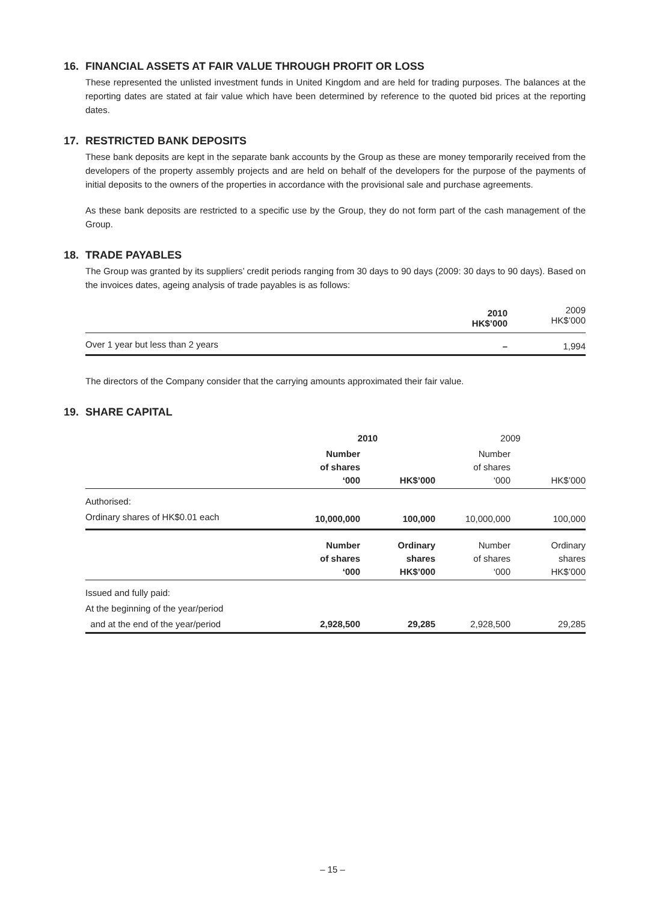16. FINANCIAL ASSETS AT FAIR VALUE THROUGH PROFIT OR LOSS
These represented the unlisted investment funds in United Kingdom and are held for trading purposes. The balances at the reporting dates are stated at fair value which have been determined by reference to the quoted bid prices at the reporting dates.
17. RESTRICTED BANK DEPOSITS
These bank deposits are kept in the separate bank accounts by the Group as these are money temporarily received from the developers of the property assembly projects and are held on behalf of the developers for the purpose of the payments of initial deposits to the owners of the properties in accordance with the provisional sale and purchase agreements.
As these bank deposits are restricted to a specific use by the Group, they do not form part of the cash management of the Group.
18. TRADE PAYABLES
The Group was granted by its suppliers’ credit periods ranging from 30 days to 90 days (2009: 30 days to 90 days). Based on the invoices dates, ageing analysis of trade payables is as follows:
| | 2010 HK$’000 | 2009 HK$’000 |
| --- | --- | --- |
| Over 1 year but less than 2 years | – | 1,994 |
The directors of the Company consider that the carrying amounts approximated their fair value.
19. SHARE CAPITAL
| | 2010 | | 2009 | |
| --- | --- | --- | --- | --- |
| | Number of shares ‘000 | HK$’000 | Number of shares ‘000 | HK$’000 |
| Authorised: | | | | |
| Ordinary shares of HK$0.01 each | 10,000,000 | 100,000 | 10,000,000 | 100,000 |
| | Number of shares ‘000 | Ordinary shares HK$’000 | Number of shares ‘000 | Ordinary shares HK$’000 |
| Issued and fully paid: | | | | |
| At the beginning of the year/period | | | | |
| and at the end of the year/period | 2,928,500 | 29,285 | 2,928,500 | 29,285 |
– 15 –